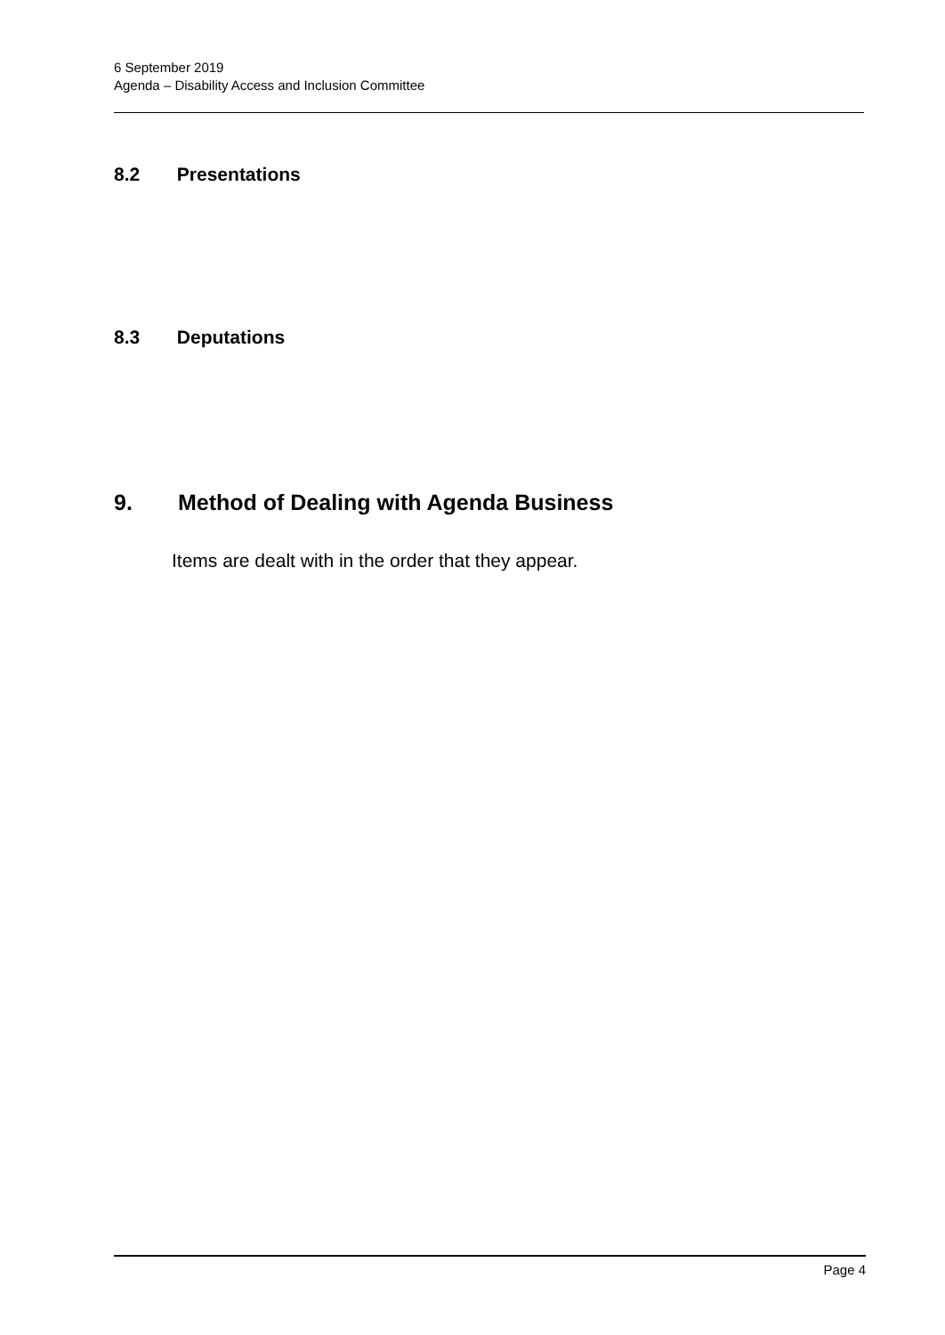6 September 2019
Agenda – Disability Access and Inclusion Committee
8.2 Presentations
8.3 Deputations
9. Method of Dealing with Agenda Business
Items are dealt with in the order that they appear.
Page 4